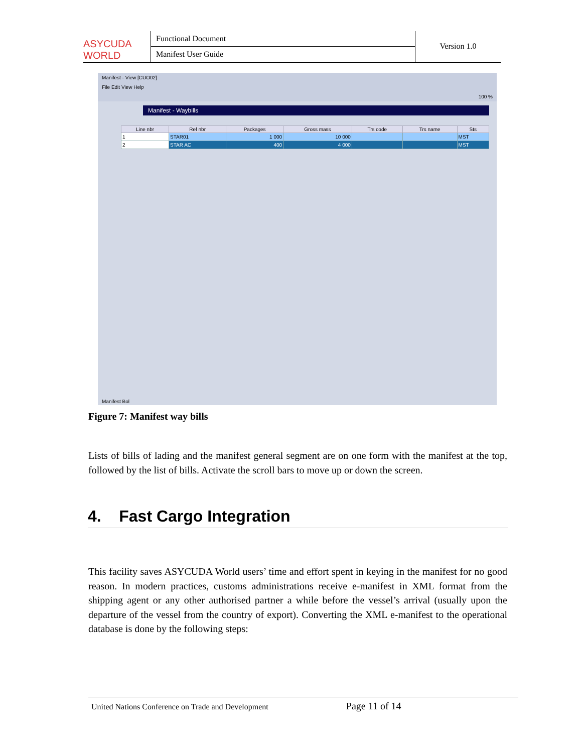ASYCUDA WORLD
Functional Document
Manifest User Guide
Version 1.0
Manifest - View [CUO02]
File Edit View Help
100 %
Manifest - Waybills
| Line nbr | Ref nbr | Packages | Gross mass | Trs code | Trs name | Sts |
| --- | --- | --- | --- | --- | --- | --- |
| 1 | STAR01 | 1 000 | 10 000 | | | MST |
| 2 | STAR AC | 400 | 4 000 | | | MST |
Manifest Bol
Figure 7: Manifest way bills
Lists of bills of lading and the manifest general segment are on one form with the manifest at the top, followed by the list of bills. Activate the scroll bars to move up or down the screen.
4. Fast Cargo Integration
This facility saves ASYCUDA World users’ time and effort spent in keying in the manifest for no good reason. In modern practices, customs administrations receive e-manifest in XML format from the shipping agent or any other authorised partner a while before the vessel’s arrival (usually upon the departure of the vessel from the country of export). Converting the XML e-manifest to the operational database is done by the following steps:
United Nations Conference on Trade and Development Page 11 of 14